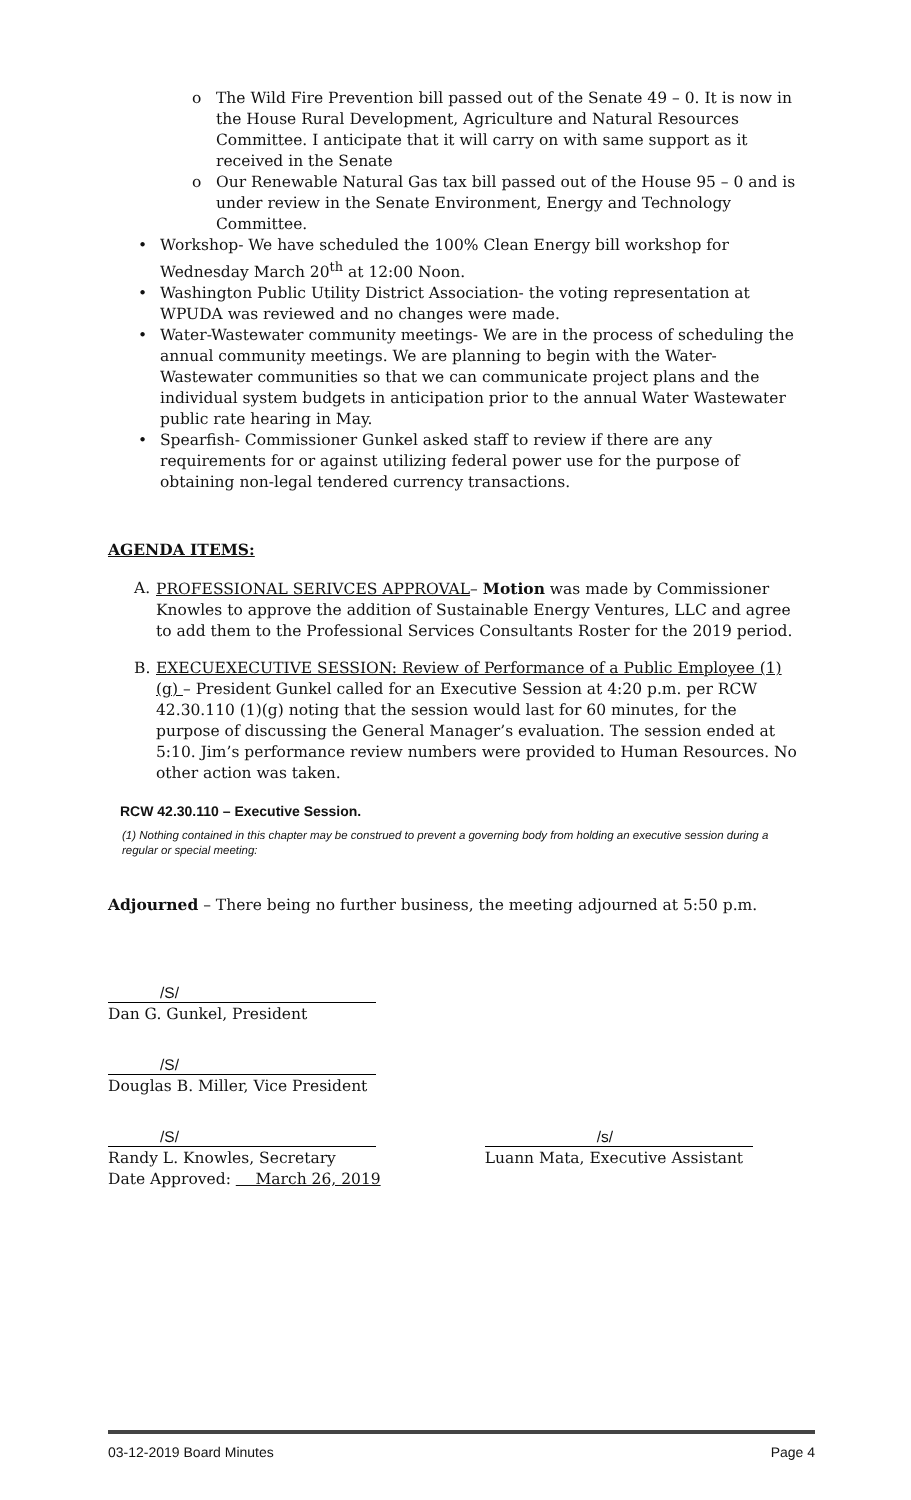o The Wild Fire Prevention bill passed out of the Senate 49 – 0. It is now in the House Rural Development, Agriculture and Natural Resources Committee. I anticipate that it will carry on with same support as it received in the Senate
o Our Renewable Natural Gas tax bill passed out of the House 95 – 0 and is under review in the Senate Environment, Energy and Technology Committee.
• Workshop- We have scheduled the 100% Clean Energy bill workshop for Wednesday March 20<sup>th</sup> at 12:00 Noon.
• Washington Public Utility District Association- the voting representation at WPUDA was reviewed and no changes were made.
• Water-Wastewater community meetings- We are in the process of scheduling the annual community meetings. We are planning to begin with the Water-Wastewater communities so that we can communicate project plans and the individual system budgets in anticipation prior to the annual Water Wastewater public rate hearing in May.
• Spearfish- Commissioner Gunkel asked staff to review if there are any requirements for or against utilizing federal power use for the purpose of obtaining non-legal tendered currency transactions.
AGENDA ITEMS:
A. PROFESSIONAL SERIVCES APPROVAL– Motion was made by Commissioner Knowles to approve the addition of Sustainable Energy Ventures, LLC and agree to add them to the Professional Services Consultants Roster for the 2019 period.
B. EXECUEXECUTIVE SESSION: Review of Performance of a Public Employee (1)(g) – President Gunkel called for an Executive Session at 4:20 p.m. per RCW 42.30.110 (1)(g) noting that the session would last for 60 minutes, for the purpose of discussing the General Manager’s evaluation. The session ended at 5:10. Jim’s performance review numbers were provided to Human Resources. No other action was taken.
RCW 42.30.110 – Executive Session.
(1) Nothing contained in this chapter may be construed to prevent a governing body from holding an executive session during a regular or special meeting:
Adjourned – There being no further business, the meeting adjourned at 5:50 p.m.
/S/
Dan G. Gunkel, President
/S/
Douglas B. Miller, Vice President
/S/
Randy L. Knowles, Secretary
Date Approved: March 26, 2019
/s/
Luann Mata, Executive Assistant
03-12-2019 Board Minutes Page 4